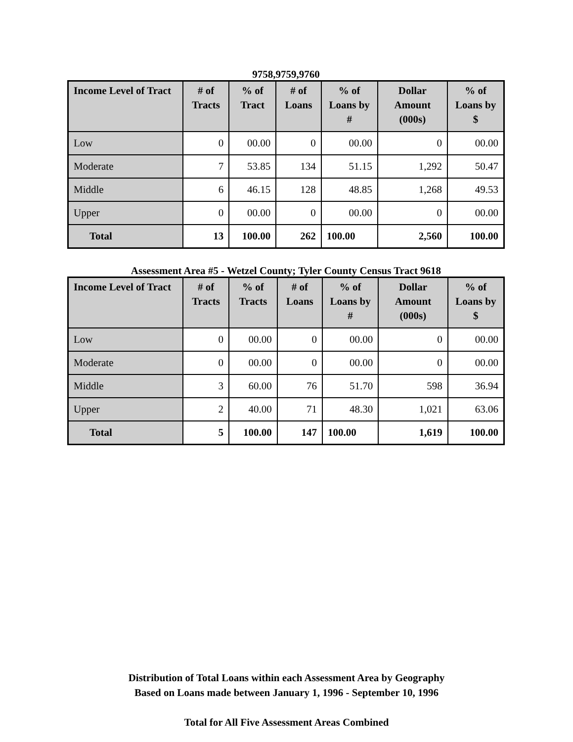9758,9759,9760
| Income Level of Tract | # of Tracts | % of Tract | # of Loans | % of Loans by # | Dollar Amount (000s) | % of Loans by $ |
| --- | --- | --- | --- | --- | --- | --- |
| Low | 0 | 00.00 | 0 | 00.00 | 0 | 00.00 |
| Moderate | 7 | 53.85 | 134 | 51.15 | 1,292 | 50.47 |
| Middle | 6 | 46.15 | 128 | 48.85 | 1,268 | 49.53 |
| Upper | 0 | 00.00 | 0 | 00.00 | 0 | 00.00 |
| Total | 13 | 100.00 | 262 | 100.00 | 2,560 | 100.00 |
Assessment Area #5 - Wetzel County; Tyler County Census Tract 9618
| Income Level of Tract | # of Tracts | % of Tracts | # of Loans | % of Loans by # | Dollar Amount (000s) | % of Loans by $ |
| --- | --- | --- | --- | --- | --- | --- |
| Low | 0 | 00.00 | 0 | 00.00 | 0 | 00.00 |
| Moderate | 0 | 00.00 | 0 | 00.00 | 0 | 00.00 |
| Middle | 3 | 60.00 | 76 | 51.70 | 598 | 36.94 |
| Upper | 2 | 40.00 | 71 | 48.30 | 1,021 | 63.06 |
| Total | 5 | 100.00 | 147 | 100.00 | 1,619 | 100.00 |
Distribution of Total Loans within each Assessment Area by Geography
Based on Loans made between January 1, 1996 - September 10, 1996
Total for All Five Assessment Areas Combined